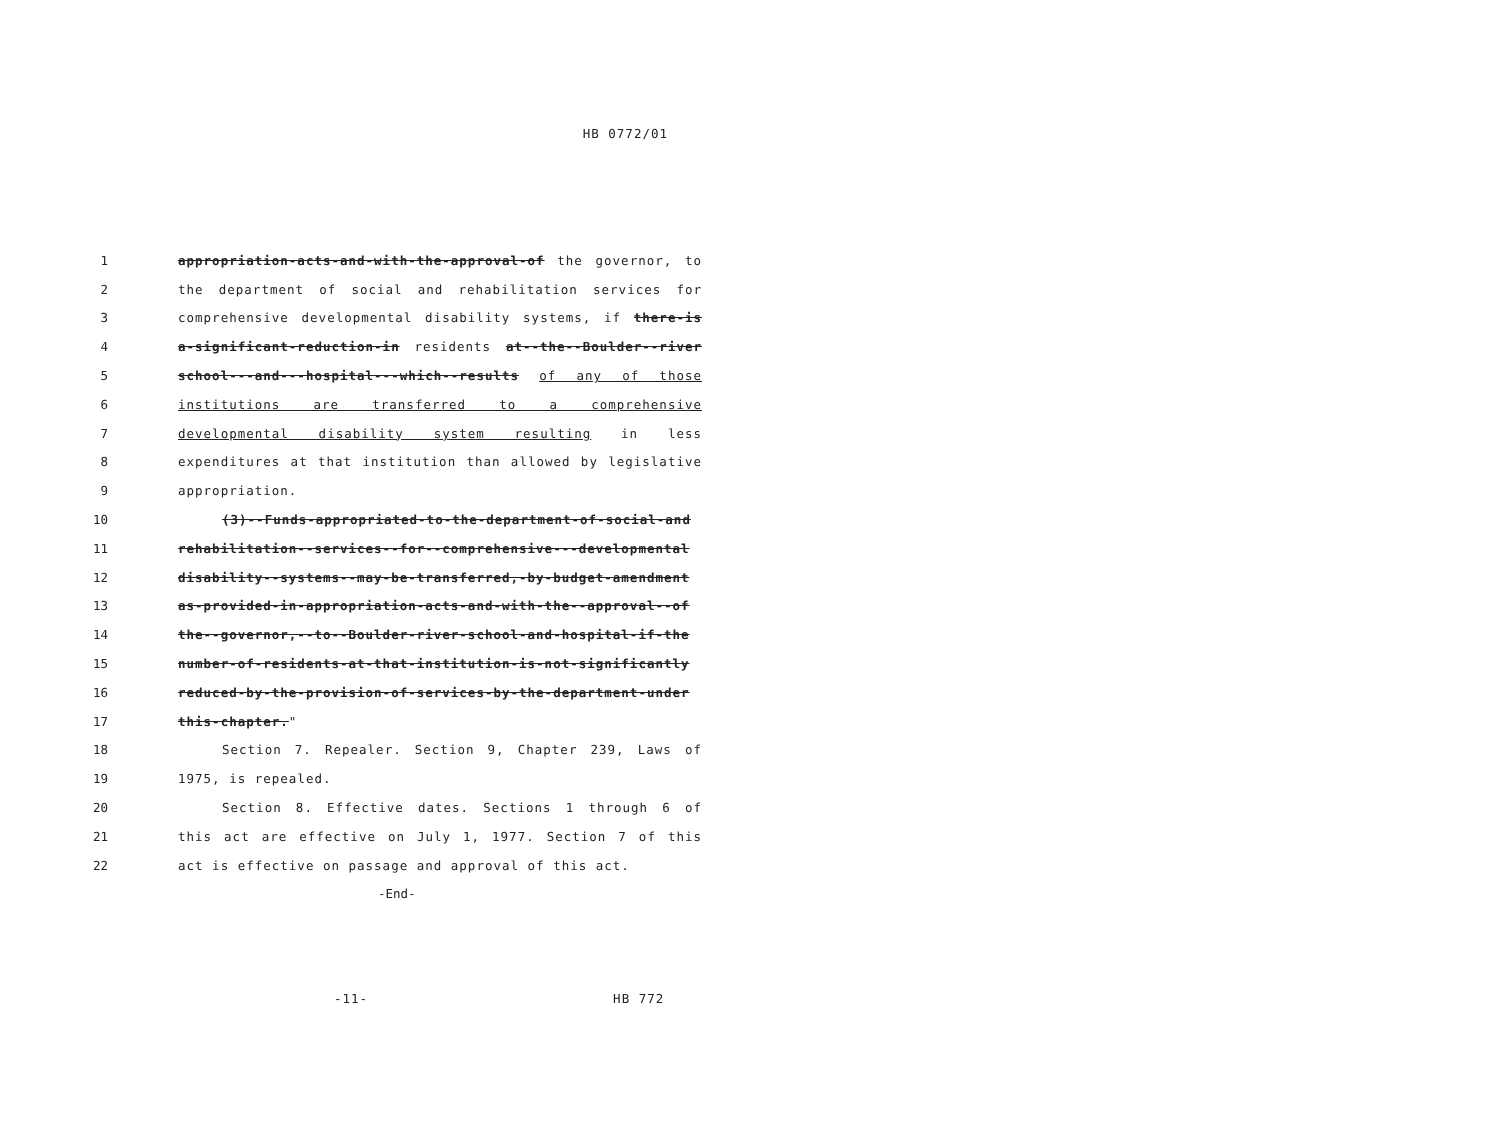HB 0772/01
1 appropriation-acts-and-with-the-approval-of the governor, to
2 the department of social and rehabilitation services for
3 comprehensive developmental disability systems, if there-is
4 a-significant-reduction-in residents at--the--Boulder--river
5 school---and---hospital---which--results of any of those
6 institutions are transferred to a comprehensive
7 developmental disability system resulting in less
8 expenditures at that institution than allowed by legislative
9 appropriation.
10 (3)--Funds-appropriated-to-the-department-of-social-and
11 rehabilitation--services--for--comprehensive---developmental
12 disability--systems--may-be-transferred,-by-budget-amendment
13 as-provided-in-appropriation-acts-and-with-the--approval--of
14 the--governor,--to--Boulder-river-school-and-hospital-if-the
15 number-of-residents-at-that-institution-is-not-significantly
16 reduced-by-the-provision-of-services-by-the-department-under
17 this-chapter."
18 Section 7. Repealer. Section 9, Chapter 239, Laws of
19 1975, is repealed.
20 Section 8. Effective dates. Sections 1 through 6 of
21 this act are effective on July 1, 1977. Section 7 of this
22 act is effective on passage and approval of this act.
-End-
-11- HB 772